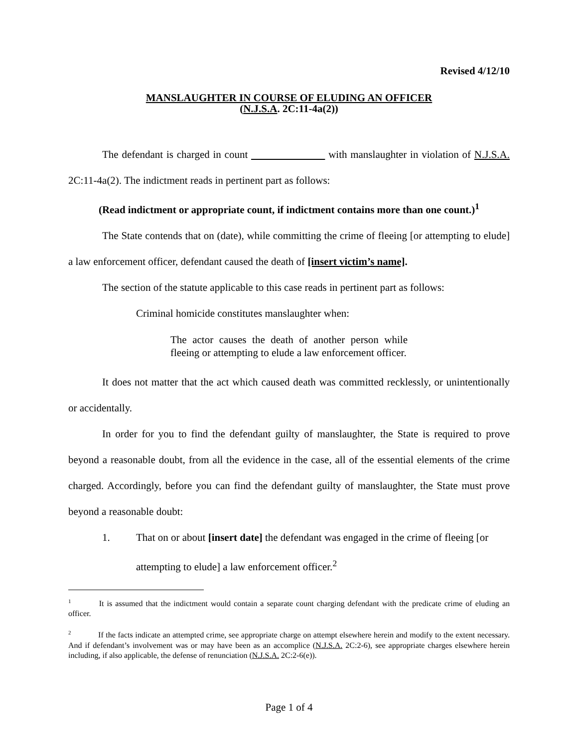Revised 4/12/10
MANSLAUGHTER IN COURSE OF ELUDING AN OFFICER
(N.J.S.A. 2C:11-4a(2))
The defendant is charged in count with manslaughter in violation of N.J.S.A. 2C:11-4a(2). The indictment reads in pertinent part as follows:
(Read indictment or appropriate count, if indictment contains more than one count.)<sup>1</sup>
The State contends that on (date), while committing the crime of fleeing [or attempting to elude] a law enforcement officer, defendant caused the death of [insert victim’s name].
The section of the statute applicable to this case reads in pertinent part as follows:
Criminal homicide constitutes manslaughter when:
The actor causes the death of another person while fleeing or attempting to elude a law enforcement officer.
It does not matter that the act which caused death was committed recklessly, or unintentionally or accidentally.
In order for you to find the defendant guilty of manslaughter, the State is required to prove beyond a reasonable doubt, from all the evidence in the case, all of the essential elements of the crime charged. Accordingly, before you can find the defendant guilty of manslaughter, the State must prove beyond a reasonable doubt:
1. That on or about [insert date] the defendant was engaged in the crime of fleeing [or attempting to elude] a law enforcement officer.<sup>2</sup>
<sup>1</sup> It is assumed that the indictment would contain a separate count charging defendant with the predicate crime of eluding an officer.
<sup>2</sup> If the facts indicate an attempted crime, see appropriate charge on attempt elsewhere herein and modify to the extent necessary. And if defendant’s involvement was or may have been as an accomplice (N.J.S.A. 2C:2-6), see appropriate charges elsewhere herein including, if also applicable, the defense of renunciation (N.J.S.A. 2C:2-6(e)).
Page 1 of 4